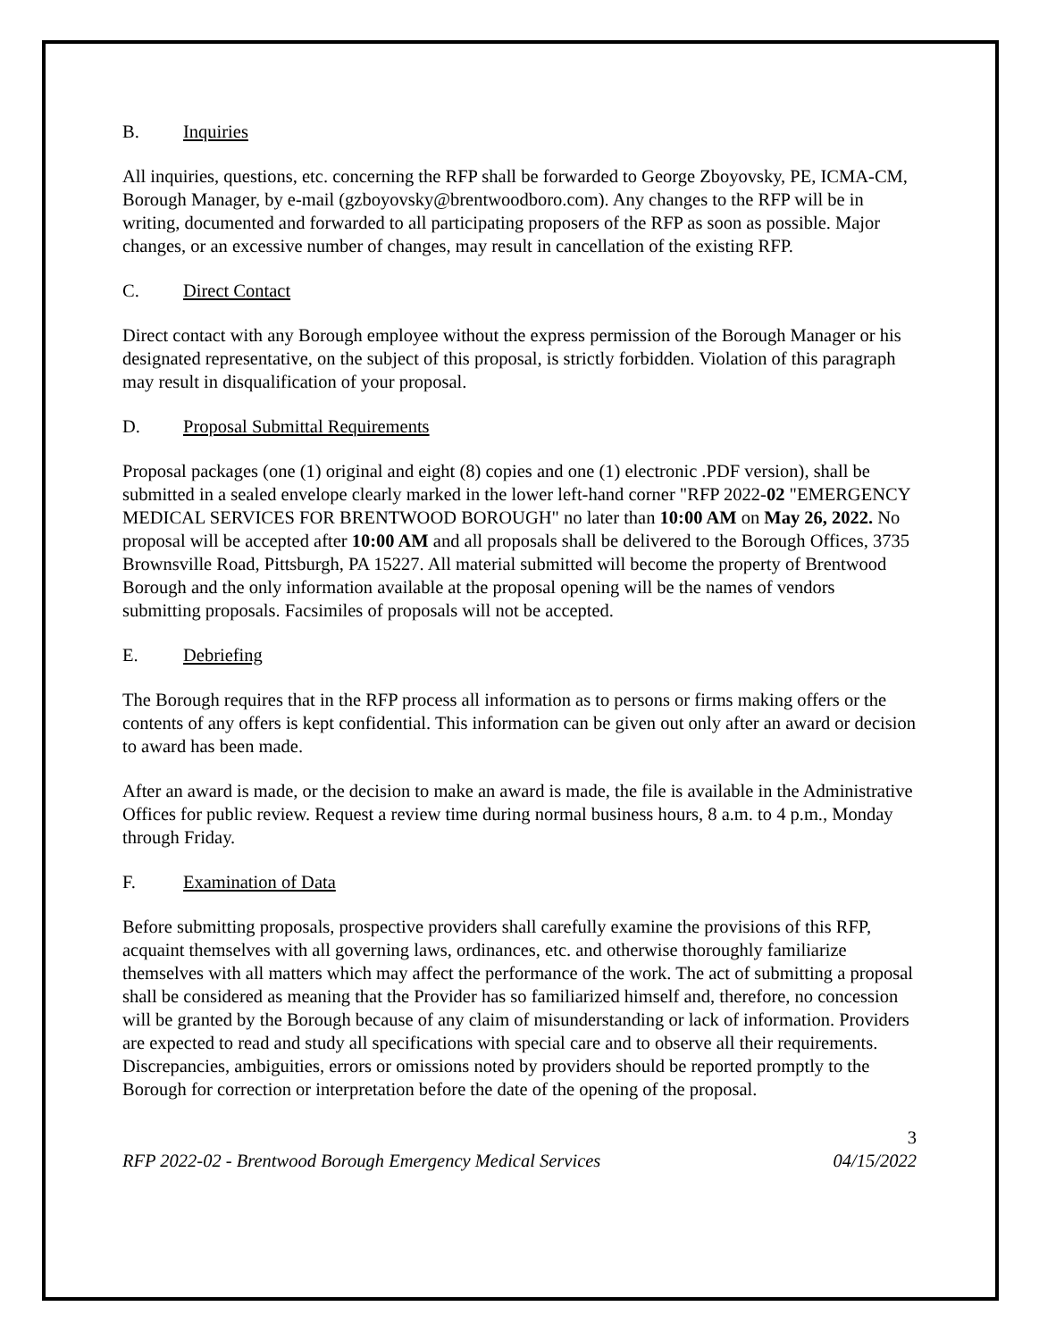B. Inquiries
All inquiries, questions, etc. concerning the RFP shall be forwarded to George Zboyovsky, PE, ICMA-CM, Borough Manager, by e-mail (gzboyovsky@brentwoodboro.com). Any changes to the RFP will be in writing, documented and forwarded to all participating proposers of the RFP as soon as possible. Major changes, or an excessive number of changes, may result in cancellation of the existing RFP.
C. Direct Contact
Direct contact with any Borough employee without the express permission of the Borough Manager or his designated representative, on the subject of this proposal, is strictly forbidden. Violation of this paragraph may result in disqualification of your proposal.
D. Proposal Submittal Requirements
Proposal packages (one (1) original and eight (8) copies and one (1) electronic .PDF version), shall be submitted in a sealed envelope clearly marked in the lower left-hand corner "RFP 2022-02 "EMERGENCY MEDICAL SERVICES FOR BRENTWOOD BOROUGH" no later than 10:00 AM on May 26, 2022. No proposal will be accepted after 10:00 AM and all proposals shall be delivered to the Borough Offices, 3735 Brownsville Road, Pittsburgh, PA 15227. All material submitted will become the property of Brentwood Borough and the only information available at the proposal opening will be the names of vendors submitting proposals. Facsimiles of proposals will not be accepted.
E. Debriefing
The Borough requires that in the RFP process all information as to persons or firms making offers or the contents of any offers is kept confidential. This information can be given out only after an award or decision to award has been made.
After an award is made, or the decision to make an award is made, the file is available in the Administrative Offices for public review. Request a review time during normal business hours, 8 a.m. to 4 p.m., Monday through Friday.
F. Examination of Data
Before submitting proposals, prospective providers shall carefully examine the provisions of this RFP, acquaint themselves with all governing laws, ordinances, etc. and otherwise thoroughly familiarize themselves with all matters which may affect the performance of the work. The act of submitting a proposal shall be considered as meaning that the Provider has so familiarized himself and, therefore, no concession will be granted by the Borough because of any claim of misunderstanding or lack of information. Providers are expected to read and study all specifications with special care and to observe all their requirements. Discrepancies, ambiguities, errors or omissions noted by providers should be reported promptly to the Borough for correction or interpretation before the date of the opening of the proposal.
3
RFP 2022-02 - Brentwood Borough Emergency Medical Services 04/15/2022